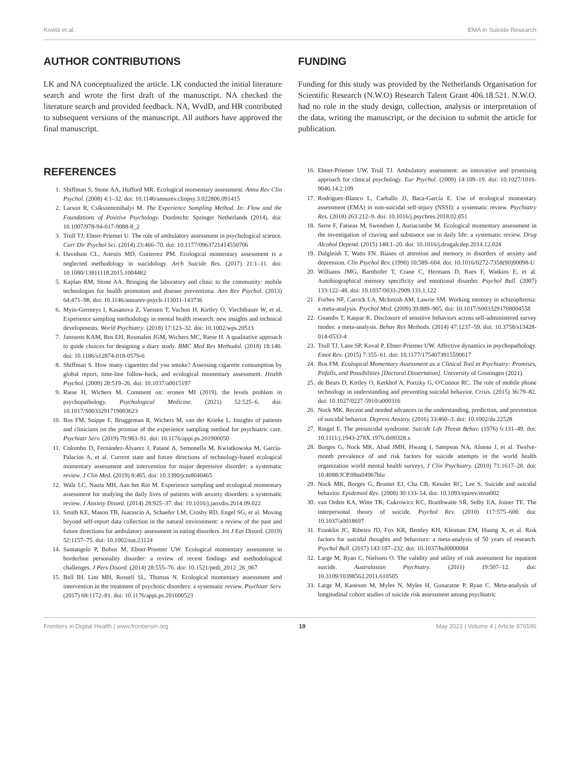Kivelä et al. EMA in Suicide Research
AUTHOR CONTRIBUTIONS
LK and NA conceptualized the article. LK conducted the initial literature search and wrote the first draft of the manuscript. NA checked the literature search and provided feedback. NA, WvdD, and HR contributed to subsequent versions of the manuscript. All authors have approved the final manuscript.
FUNDING
Funding for this study was provided by the Netherlands Organisation for Scientific Research (N.W.O) Research Talent Grant 406.18.521. N.W.O. had no role in the study design, collection, analysis or interpretation of the data, writing the manuscript, or the decision to submit the article for publication.
REFERENCES
1. Shiffman S, Stone AA, Hufford MR. Ecological momentary assessment. Annu Rev Clin Psychol. (2008) 4:1–32. doi: 10.1146/annurev.clinpsy.3.022806.091415
2. Larson R, Csikszentmihalyi M. The Experience Sampling Method. In: Flow and the Foundations of Positive Psychology. Dordrecht: Springer Netherlands (2014). doi: 10.1007/978-94-017-9088-8_2
3. Trull TJ, Ebner-Priemer U. The role of ambulatory assessment in psychological science. Curr Dir Psychol Sci. (2014) 23:466–70. doi: 10.1177/0963721414550706
4. Davidson CL, Anestis MD, Gutierrez PM. Ecological momentary assessment is a neglected methodology in suicidology. Arch Suicide Res. (2017) 21:1–11. doi: 10.1080/13811118.2015.1004482
5. Kaplan RM, Stone AA. Bringing the laboratory and clinic to the community: mobile technologies for health promotion and disease preventiona. Ann Rev Psychol. (2013) 64:471–98. doi: 10.1146/annurev-psych-113011-143736
6. Myin-Germeys I, Kasanova Z, Vaessen T, Vachon H, Kirtley O, Viechtbauer W, et al. Experience sampling methodology in mental health research: new insights and technical developments. World Psychiatry. (2018) 17:123–32. doi: 10.1002/wps.20513
7. Janssens KAM, Bos EH, Rosmalen JGM, Wichers MC, Riese H. A qualitative approach to guide choices for designing a diary study. BMC Med Res Methodol. (2018) 18:140. doi: 10.1186/s12874-018-0579-6
8. Shiffman S. How many cigarettes did you smoke? Assessing cigarette consumption by global report, time-line follow-back, and ecological momentary assessment. Health Psychol. (2009) 28:519–26. doi: 10.1037/a0015197
9. Riese H, Wichers M. Comment on: eronen MI (2019). the levels problem in psychopathology. Psychological Medicine. (2021) 52:525–6. doi: 10.1017/S0033291719003623
10. Bos FM, Snippe E, Bruggeman R, Wichers M, van der Krieke L. Insights of patients and clinicians on the promise of the experience sampling method for psychiatric care. Psychiatr Serv. (2019) 70:983–91. doi: 10.1176/appi.ps.201900050
11. Colombo D, Fernández-Álvarez J, Patané A, Semonella M, Kwiatkowska M, García-Palacios A, et al. Current state and future directions of technology-based ecological momentary assessment and intervention for major depressive disorder: a systematic review. J Clin Med. (2019) 8:465. doi: 10.3390/jcm8040465
12. Walz LC, Nauta MH, Aan het Rot M. Experience sampling and ecological momentary assessment for studying the daily lives of patients with anxiety disorders: a systematic review. J Anxiety Disord. (2014) 28:925–37. doi: 10.1016/j.janxdis.2014.09.022
13. Smith KE, Mason TB, Juarascio A, Schaefer LM, Crosby RD, Engel SG, et al. Moving beyond self-report data collection in the natural environment: a review of the past and future directions for ambulatory assessment in eating disorders. Int J Eat Disord. (2019) 52:1157–75. doi: 10.1002/eat.23124
14. Santangelo P, Bohus M, Ebner-Priemer UW. Ecological momentary assessment in borderline personality disorder: a review of recent findings and methodological challenges. J Pers Disord. (2014) 28:555–76. doi: 10.1521/pedi_2012_26_067
15. Bell IH, Lim MH, Rossell SL, Thomas N. Ecological momentary assessment and intervention in the treatment of psychotic disorders: a systematic review. Psychiatr Serv. (2017) 68:1172–81. doi: 10.1176/appi.ps.201600523
16. Ebner-Priemer UW, Trull TJ. Ambulatory assessment: an innovative and promising approach for clinical psychology. Eur Psychol. (2009) 14:109–19. doi: 10.1027/1016-9040.14.2.109
17. Rodríguez-Blanco L, Carballo JJ, Baca-García E. Use of ecological momentary assessment (EMA) in non-suicidal self-injury (NSSI): a systematic review. Psychiatry Res. (2018) 263:212–9. doi: 10.1016/j.psychres.2018.02.051
18. Serre F, Fatseas M, Swendsen J, Auriacombe M. Ecological momentary assessment in the investigation of craving and substance use in daily life: a systematic review. Drug Alcohol Depend. (2015) 148:1–20. doi: 10.1016/j.drugalcdep.2014.12.024
19. Dalgleish T, Watts FN. Biases of attention and memory in disorders of anxiety and depression. Clin Psychol Rev. (1990) 10:589–604. doi: 10.1016/0272-7358(90)90098-U
20. Williams JMG, Barnhofer T, Crane C, Hermans D, Raes F, Watkins E, et al. Autobiographical memory specificity and emotional disorder. Psychol Bull. (2007) 133:122–48. doi: 10.1037/0033-2909.133.1.122
21. Forbes NF, Carrick LA, McIntosh AM, Lawrie SM. Working memory in schizophrenia: a meta-analysis. Psychol Med. (2009) 39:889–905. doi: 10.1017/S0033291708004558
22. Gnambs T, Kaspar K. Disclosure of sensitive behaviors across self-administered survey modes: a meta-analysis. Behav Res Methods. (2014) 47:1237–59. doi: 10.3758/s13428-014-0533-4
23. Trull TJ, Lane SP, Koval P, Ebner-Priemer UW. Affective dynamics in psychopathology. Emot Rev. (2015) 7:355–61. doi: 10.1177/1754073915590617
24. Bos FM. Ecological Momentary Assessment as a Clinical Tool in Psychiatry: Promises, Pitfalls, and Possibilities [Doctoral Dissertation]. University of Groningen (2021).
25. de Beurs D, Kirtley O, Kerkhof A, Portzky G, O'Connor RC. The role of mobile phone technology in understanding and preventing suicidal behavior. Crisis. (2015) 36:79–82. doi: 10.1027/0227-5910/a000316
26. Nock MK. Recent and needed advances in the understanding, prediction, and prevention of suicidal behavior. Depress Anxiety. (2016) 33:460–3. doi: 10.1002/da.22528
27. Ringel E. The presuicidal syndrome. Suicide Life Threat Behav. (1976) 6:131–49. doi: 10.1111/j.1943-278X.1976.tb00328.x
28. Borges G, Nock MK, Abad JMH, Hwang I, Sampson NA, Alonso J, et al. Twelve-month prevalence of and risk factors for suicide attempts in the world health organization world mental health surveys. J Clin Psychiatry. (2010) 71:1617–28. doi: 10.4088/JCP.08m04967blu
29. Nock MK, Borges G, Bromet EJ, Cha CB, Kessler RC, Lee S. Suicide and suicidal behavior. Epidemiol Rev. (2008) 30:133–54. doi: 10.1093/epirev/mxn002
30. van Orden KA, Witte TK, Cukrowicz KC, Braithwaite SR, Selby EA, Joiner TE. The interpersonal theory of suicide. Psychol Rev. (2010) 117:575–600. doi: 10.1037/a0018697
31. Franklin JC, Ribeiro JD, Fox KR, Bentley KH, Kleiman EM, Huang X, et al. Risk factors for suicidal thoughts and behaviors: a meta-analysis of 50 years of research. Psychol Bull. (2017) 143:187–232. doi: 10.1037/bul0000084
32. Large M, Ryan C, Nielssen O. The validity and utility of risk assessment for inpatient suicide. Australasian Psychiatry. (2011) 19:507–12. doi: 10.3109/10398562.2011.610505
33. Large M, Kaneson M, Myles N, Myles H, Gunaratne P, Ryan C. Meta-analysis of longitudinal cohort studies of suicide risk assessment among psychiatric
Frontiers in Digital Health | www.frontiersin.org 19 May 2022 | Volume 4 | Article 876595